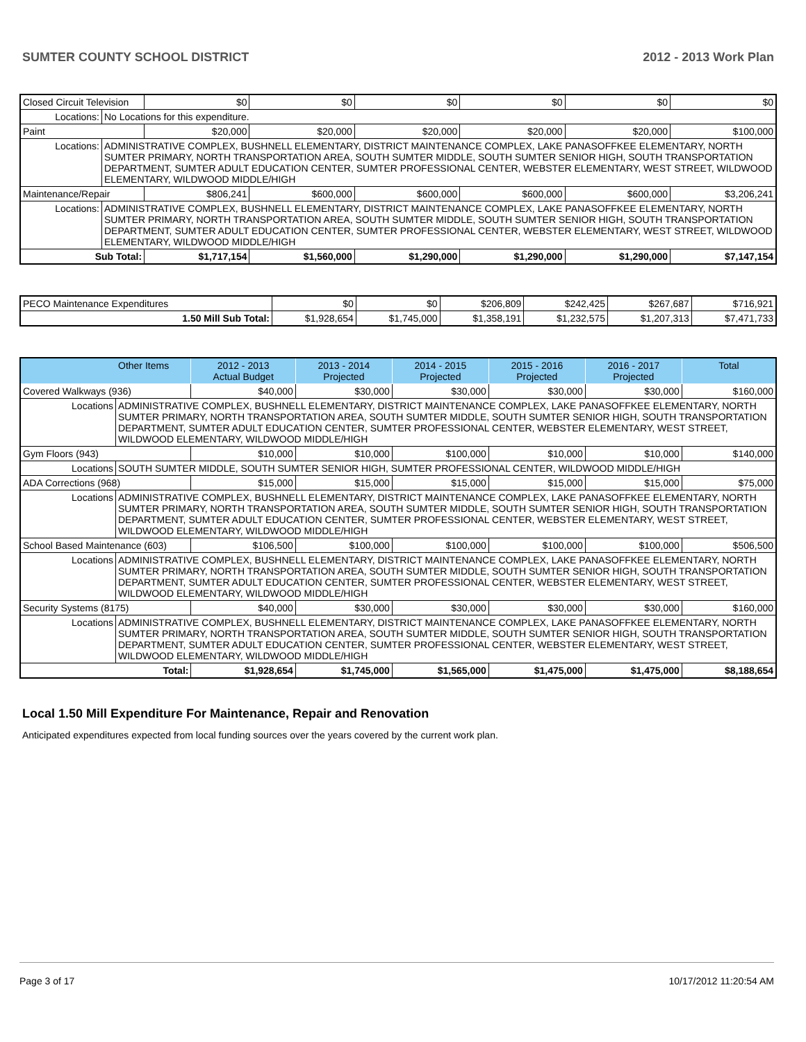SUMTER COUNTY SCHOOL DISTRICT 2012 - 2013 Work Plan
| Closed Circuit Television | | $0 | $0 | $0 | $0 | $0 | $0 |
| Locations: | No Locations for this expenditure. | | | | | | |
| Paint | | $20,000 | $20,000 | $20,000 | $20,000 | $20,000 | $100,000 |
| Locations: | ADMINISTRATIVE COMPLEX, BUSHNELL ELEMENTARY, DISTRICT MAINTENANCE COMPLEX, LAKE PANASOFFKEE ELEMENTARY, NORTH SUMTER PRIMARY, NORTH TRANSPORTATION AREA, SOUTH SUMTER MIDDLE, SOUTH SUMTER SENIOR HIGH, SOUTH TRANSPORTATION DEPARTMENT, SUMTER ADULT EDUCATION CENTER, SUMTER PROFESSIONAL CENTER, WEBSTER ELEMENTARY, WEST STREET, WILDWOOD ELEMENTARY, WILDWOOD MIDDLE/HIGH | | | | | | |
| Maintenance/Repair | | $806,241 | $600,000 | $600,000 | $600,000 | $600,000 | $3,206,241 |
| Locations: | ADMINISTRATIVE COMPLEX, BUSHNELL ELEMENTARY, DISTRICT MAINTENANCE COMPLEX, LAKE PANASOFFKEE ELEMENTARY, NORTH SUMTER PRIMARY, NORTH TRANSPORTATION AREA, SOUTH SUMTER MIDDLE, SOUTH SUMTER SENIOR HIGH, SOUTH TRANSPORTATION DEPARTMENT, SUMTER ADULT EDUCATION CENTER, SUMTER PROFESSIONAL CENTER, WEBSTER ELEMENTARY, WEST STREET, WILDWOOD ELEMENTARY, WILDWOOD MIDDLE/HIGH | | | | | | |
| Sub Total: | | $1,717,154 | $1,560,000 | $1,290,000 | $1,290,000 | $1,290,000 | $7,147,154 |
| PECO Maintenance Expenditures | $0 | $0 | $206,809 | $242,425 | $267,687 | $716,921 |
| 1.50 Mill Sub Total: | $1,928,654 | $1,745,000 | $1,358,191 | $1,232,575 | $1,207,313 | $7,471,733 |
| Other Items | | 2012 - 2013 Actual Budget | 2013 - 2014 Projected | 2014 - 2015 Projected | 2015 - 2016 Projected | 2016 - 2017 Projected | Total |
| --- | --- | --- | --- | --- | --- | --- | --- |
| Covered Walkways (936) | | $40,000 | $30,000 | $30,000 | $30,000 | $30,000 | $160,000 |
| Locations | ADMINISTRATIVE COMPLEX, BUSHNELL ELEMENTARY, DISTRICT MAINTENANCE COMPLEX, LAKE PANASOFFKEE ELEMENTARY, NORTH SUMTER PRIMARY, NORTH TRANSPORTATION AREA, SOUTH SUMTER MIDDLE, SOUTH SUMTER SENIOR HIGH, SOUTH TRANSPORTATION DEPARTMENT, SUMTER ADULT EDUCATION CENTER, SUMTER PROFESSIONAL CENTER, WEBSTER ELEMENTARY, WEST STREET, WILDWOOD ELEMENTARY, WILDWOOD MIDDLE/HIGH | | | | | | |
| Gym Floors (943) | | $10,000 | $10,000 | $100,000 | $10,000 | $10,000 | $140,000 |
| Locations | SOUTH SUMTER MIDDLE, SOUTH SUMTER SENIOR HIGH, SUMTER PROFESSIONAL CENTER, WILDWOOD MIDDLE/HIGH | | | | | | |
| ADA Corrections (968) | | $15,000 | $15,000 | $15,000 | $15,000 | $15,000 | $75,000 |
| Locations | ADMINISTRATIVE COMPLEX, BUSHNELL ELEMENTARY, DISTRICT MAINTENANCE COMPLEX, LAKE PANASOFFKEE ELEMENTARY, NORTH SUMTER PRIMARY, NORTH TRANSPORTATION AREA, SOUTH SUMTER MIDDLE, SOUTH SUMTER SENIOR HIGH, SOUTH TRANSPORTATION DEPARTMENT, SUMTER ADULT EDUCATION CENTER, SUMTER PROFESSIONAL CENTER, WEBSTER ELEMENTARY, WEST STREET, WILDWOOD ELEMENTARY, WILDWOOD MIDDLE/HIGH | | | | | | |
| School Based Maintenance (603) | | $106,500 | $100,000 | $100,000 | $100,000 | $100,000 | $506,500 |
| Locations | ADMINISTRATIVE COMPLEX, BUSHNELL ELEMENTARY, DISTRICT MAINTENANCE COMPLEX, LAKE PANASOFFKEE ELEMENTARY, NORTH SUMTER PRIMARY, NORTH TRANSPORTATION AREA, SOUTH SUMTER MIDDLE, SOUTH SUMTER SENIOR HIGH, SOUTH TRANSPORTATION DEPARTMENT, SUMTER ADULT EDUCATION CENTER, SUMTER PROFESSIONAL CENTER, WEBSTER ELEMENTARY, WEST STREET, WILDWOOD ELEMENTARY, WILDWOOD MIDDLE/HIGH | | | | | | |
| Security Systems (8175) | | $40,000 | $30,000 | $30,000 | $30,000 | $30,000 | $160,000 |
| Locations | ADMINISTRATIVE COMPLEX, BUSHNELL ELEMENTARY, DISTRICT MAINTENANCE COMPLEX, LAKE PANASOFFKEE ELEMENTARY, NORTH SUMTER PRIMARY, NORTH TRANSPORTATION AREA, SOUTH SUMTER MIDDLE, SOUTH SUMTER SENIOR HIGH, SOUTH TRANSPORTATION DEPARTMENT, SUMTER ADULT EDUCATION CENTER, SUMTER PROFESSIONAL CENTER, WEBSTER ELEMENTARY, WEST STREET, WILDWOOD ELEMENTARY, WILDWOOD MIDDLE/HIGH | | | | | | |
| Total: | | $1,928,654 | $1,745,000 | $1,565,000 | $1,475,000 | $1,475,000 | $8,188,654 |
Local 1.50 Mill Expenditure For Maintenance, Repair and Renovation
Anticipated expenditures expected from local funding sources over the years covered by the current work plan.
Page 3 of 17 10/17/2012 11:20:54 AM